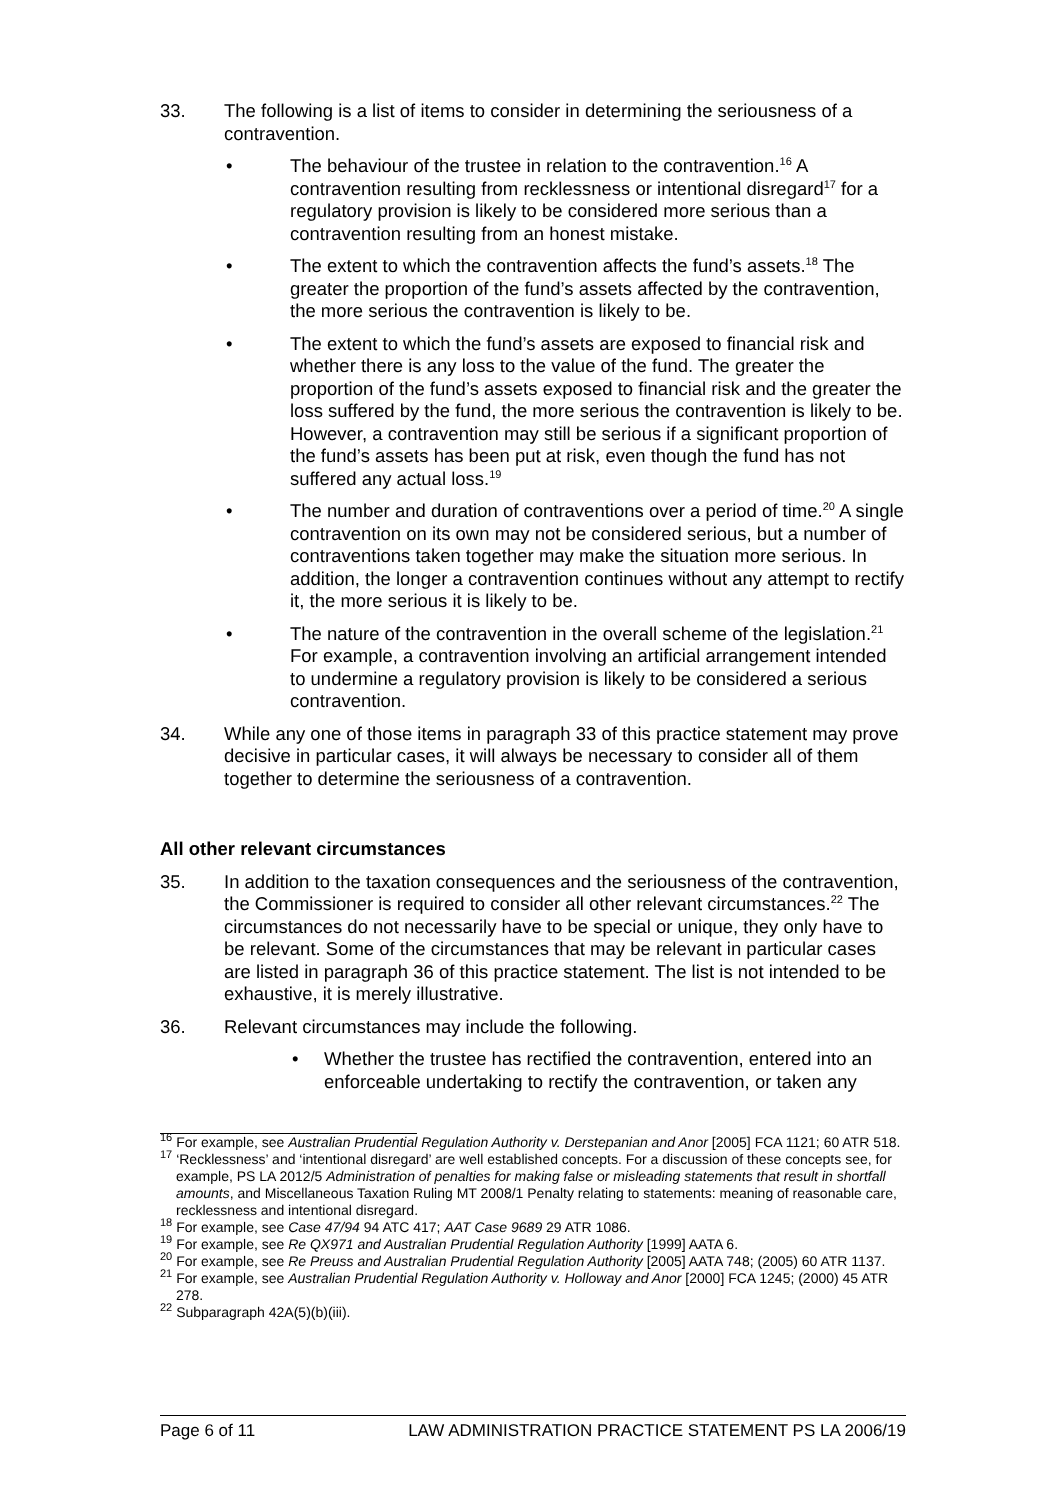33. The following is a list of items to consider in determining the seriousness of a contravention.
• The behaviour of the trustee in relation to the contravention.<sup>16</sup> A contravention resulting from recklessness or intentional disregard<sup>17</sup> for a regulatory provision is likely to be considered more serious than a contravention resulting from an honest mistake.
• The extent to which the contravention affects the fund’s assets.<sup>18</sup> The greater the proportion of the fund’s assets affected by the contravention, the more serious the contravention is likely to be.
• The extent to which the fund’s assets are exposed to financial risk and whether there is any loss to the value of the fund. The greater the proportion of the fund’s assets exposed to financial risk and the greater the loss suffered by the fund, the more serious the contravention is likely to be. However, a contravention may still be serious if a significant proportion of the fund’s assets has been put at risk, even though the fund has not suffered any actual loss.<sup>19</sup>
• The number and duration of contraventions over a period of time.<sup>20</sup> A single contravention on its own may not be considered serious, but a number of contraventions taken together may make the situation more serious. In addition, the longer a contravention continues without any attempt to rectify it, the more serious it is likely to be.
• The nature of the contravention in the overall scheme of the legislation.<sup>21</sup> For example, a contravention involving an artificial arrangement intended to undermine a regulatory provision is likely to be considered a serious contravention.
34. While any one of those items in paragraph 33 of this practice statement may prove decisive in particular cases, it will always be necessary to consider all of them together to determine the seriousness of a contravention.
All other relevant circumstances
35. In addition to the taxation consequences and the seriousness of the contravention, the Commissioner is required to consider all other relevant circumstances.<sup>22</sup> The circumstances do not necessarily have to be special or unique, they only have to be relevant. Some of the circumstances that may be relevant in particular cases are listed in paragraph 36 of this practice statement. The list is not intended to be exhaustive, it is merely illustrative.
36. Relevant circumstances may include the following.
• Whether the trustee has rectified the contravention, entered into an enforceable undertaking to rectify the contravention, or taken any
<sup>16</sup> For example, see Australian Prudential Regulation Authority v. Derstepanian and Anor [2005] FCA 1121; 60 ATR 518.
<sup>17</sup> ‘Recklessness’ and ‘intentional disregard’ are well established concepts. For a discussion of these concepts see, for example, PS LA 2012/5 Administration of penalties for making false or misleading statements that result in shortfall amounts, and Miscellaneous Taxation Ruling MT 2008/1 Penalty relating to statements: meaning of reasonable care, recklessness and intentional disregard.
<sup>18</sup> For example, see Case 47/94 94 ATC 417; AAT Case 9689 29 ATR 1086.
<sup>19</sup> For example, see Re QX971 and Australian Prudential Regulation Authority [1999] AATA 6.
<sup>20</sup> For example, see Re Preuss and Australian Prudential Regulation Authority [2005] AATA 748; (2005) 60 ATR 1137.
<sup>21</sup> For example, see Australian Prudential Regulation Authority v. Holloway and Anor [2000] FCA 1245; (2000) 45 ATR 278.
<sup>22</sup> Subparagraph 42A(5)(b)(iii).
Page 6 of 11 LAW ADMINISTRATION PRACTICE STATEMENT PS LA 2006/19